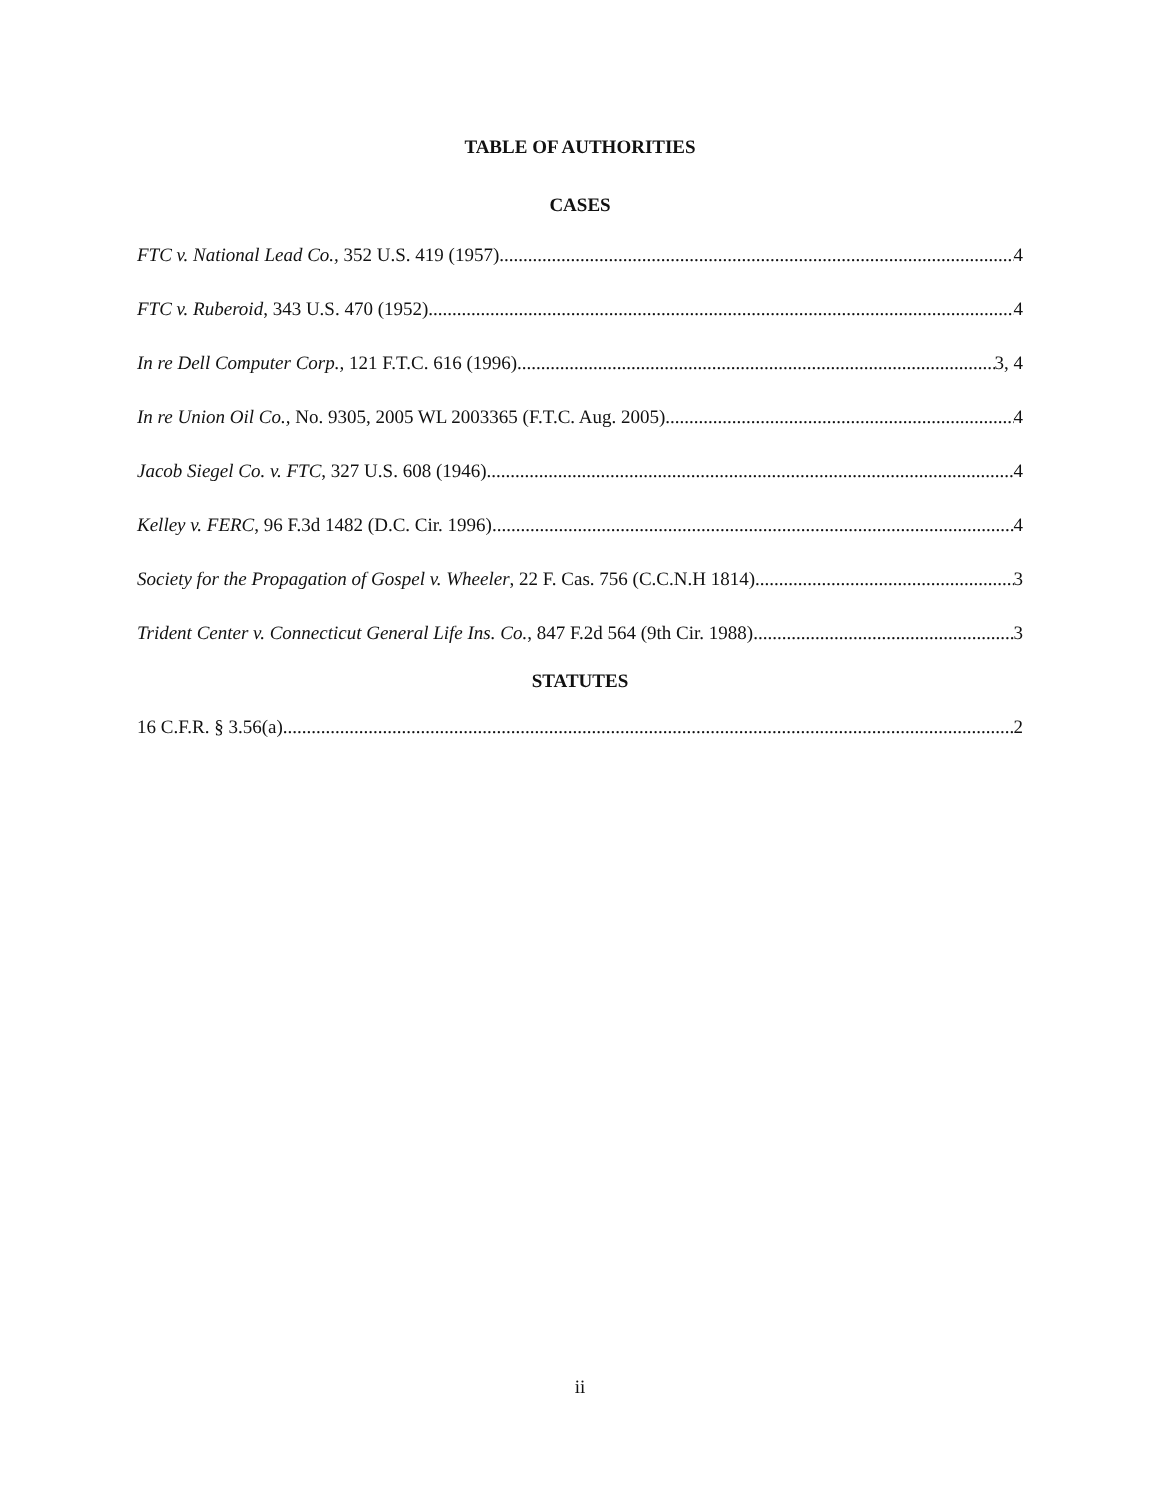TABLE OF AUTHORITIES
CASES
FTC v. National Lead Co., 352 U.S. 419 (1957) 4
FTC v. Ruberoid, 343 U.S. 470 (1952) 4
In re Dell Computer Corp., 121 F.T.C. 616 (1996) 3, 4
In re Union Oil Co., No. 9305, 2005 WL 2003365 (F.T.C. Aug. 2005) 4
Jacob Siegel Co. v. FTC, 327 U.S. 608 (1946) 4
Kelley v. FERC, 96 F.3d 1482 (D.C. Cir. 1996) 4
Society for the Propagation of Gospel v. Wheeler, 22 F. Cas. 756 (C.C.N.H 1814) 3
Trident Center v. Connecticut General Life Ins. Co., 847 F.2d 564 (9th Cir. 1988) 3
STATUTES
16 C.F.R. § 3.56(a) 2
ii